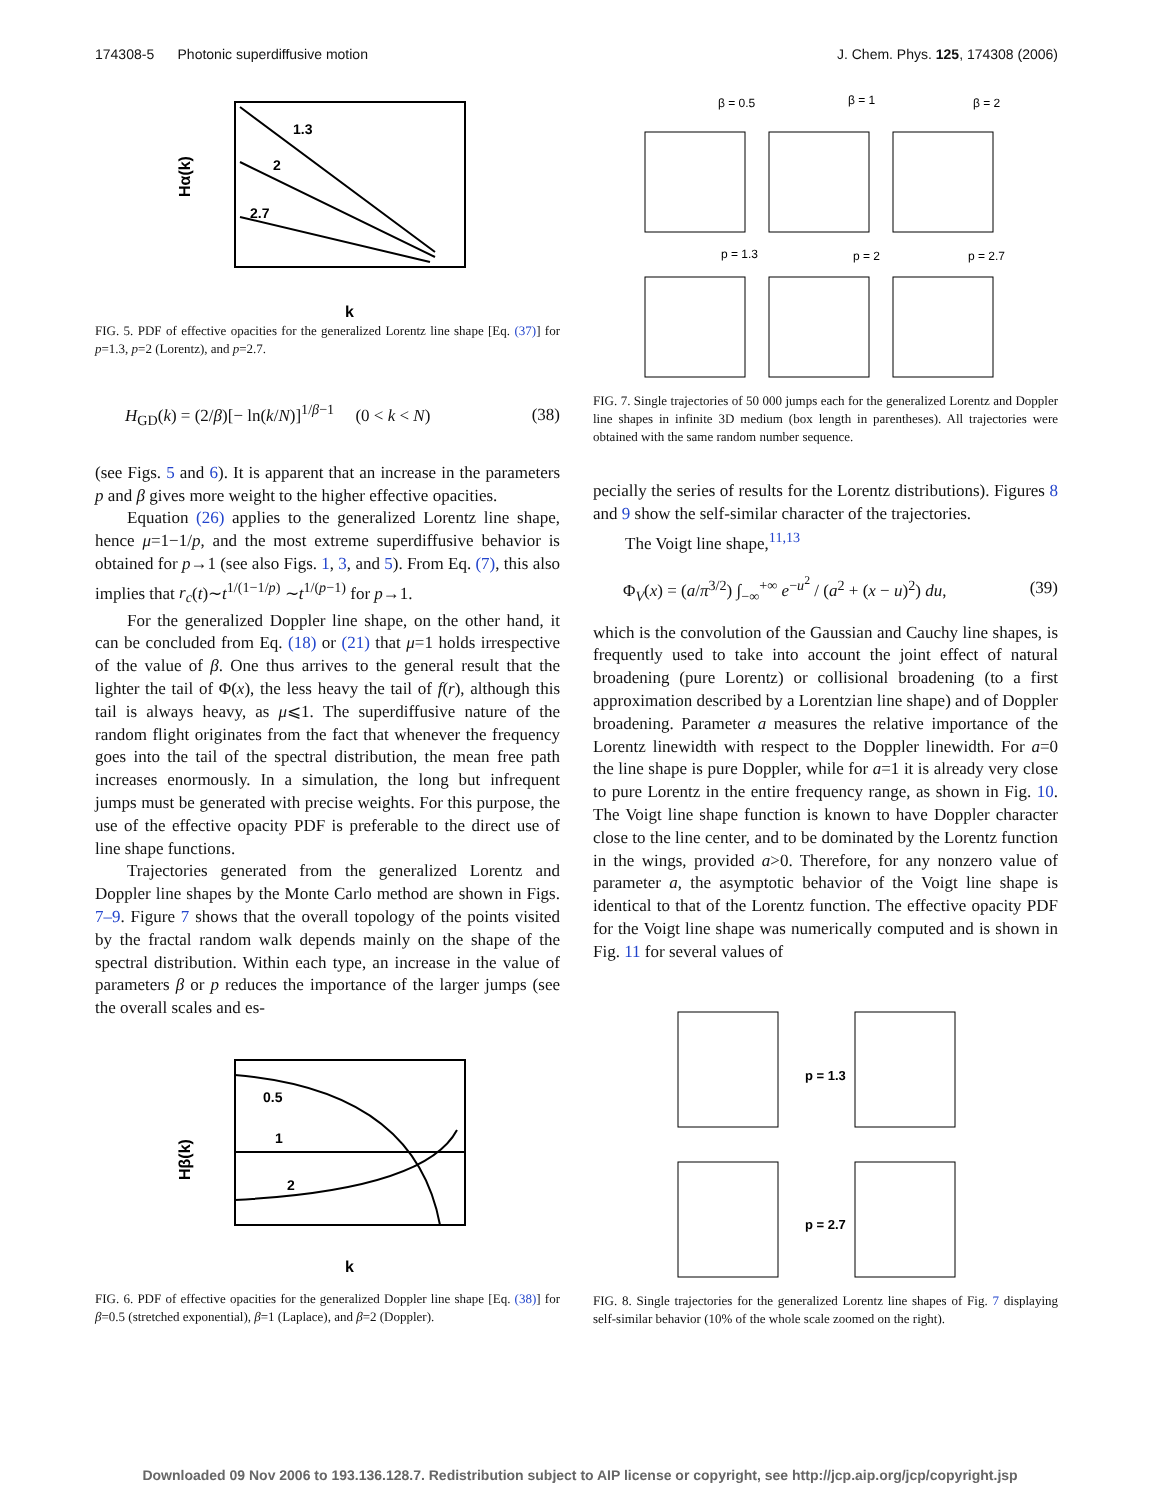174308-5 Photonic superdiffusive motion J. Chem. Phys. 125, 174308 (2006)
1.3
2
2.7
Hα(k)
k
FIG. 5. PDF of effective opacities for the generalized Lorentz line shape [Eq. (37)] for p=1.3, p=2 (Lorentz), and p=2.7.
H<sub>GD</sub>(k) = (2/β)[− ln(k/N)]<sup>1/β−1</sup> (0 < k < N) (38)
(see Figs. 5 and 6). It is apparent that an increase in the parameters p and β gives more weight to the higher effective opacities.
Equation (26) applies to the generalized Lorentz line shape, hence μ=1−1/p, and the most extreme superdiffusive behavior is obtained for p→1 (see also Figs. 1, 3, and 5). From Eq. (7), this also implies that r<sub>c</sub>(t)∼t<sup>1/(1−1/p)</sup> ∼t<sup>1/(p−1)</sup> for p→1.
For the generalized Doppler line shape, on the other hand, it can be concluded from Eq. (18) or (21) that μ=1 holds irrespective of the value of β. One thus arrives to the general result that the lighter the tail of Φ(x), the less heavy the tail of f(r), although this tail is always heavy, as μ⩽1. The superdiffusive nature of the random flight originates from the fact that whenever the frequency goes into the tail of the spectral distribution, the mean free path increases enormously. In a simulation, the long but infrequent jumps must be generated with precise weights. For this purpose, the use of the effective opacity PDF is preferable to the direct use of line shape functions.
Trajectories generated from the generalized Lorentz and Doppler line shapes by the Monte Carlo method are shown in Figs. 7–9. Figure 7 shows that the overall topology of the points visited by the fractal random walk depends mainly on the shape of the spectral distribution. Within each type, an increase in the value of parameters β or p reduces the importance of the larger jumps (see the overall scales and es-
0.5
1
2
Hβ(k)
k
FIG. 6. PDF of effective opacities for the generalized Doppler line shape [Eq. (38)] for β=0.5 (stretched exponential), β=1 (Laplace), and β=2 (Doppler).
β = 0.5
β = 1
β = 2
p = 1.3
p = 2
p = 2.7
FIG. 7. Single trajectories of 50 000 jumps each for the generalized Lorentz and Doppler line shapes in infinite 3D medium (box length in parentheses). All trajectories were obtained with the same random number sequence.
pecially the series of results for the Lorentz distributions). Figures 8 and 9 show the self-similar character of the trajectories.
The Voigt line shape,<sup>11,13</sup>
Φ<sub>V</sub>(x) = (a/π<sup>3/2</sup>) ∫<sub>−∞</sub><sup>+∞</sup> e<sup>−u<sup>2</sup></sup> / (a<sup>2</sup> + (x − u)<sup>2</sup>) du, (39)
which is the convolution of the Gaussian and Cauchy line shapes, is frequently used to take into account the joint effect of natural broadening (pure Lorentz) or collisional broadening (to a first approximation described by a Lorentzian line shape) and of Doppler broadening. Parameter a measures the relative importance of the Lorentz linewidth with respect to the Doppler linewidth. For a=0 the line shape is pure Doppler, while for a=1 it is already very close to pure Lorentz in the entire frequency range, as shown in Fig. 10. The Voigt line shape function is known to have Doppler character close to the line center, and to be dominated by the Lorentz function in the wings, provided a>0. Therefore, for any nonzero value of parameter a, the asymptotic behavior of the Voigt line shape is identical to that of the Lorentz function. The effective opacity PDF for the Voigt line shape was numerically computed and is shown in Fig. 11 for several values of
p = 1.3
p = 2.7
FIG. 8. Single trajectories for the generalized Lorentz line shapes of Fig. 7 displaying self-similar behavior (10% of the whole scale zoomed on the right).
Downloaded 09 Nov 2006 to 193.136.128.7. Redistribution subject to AIP license or copyright, see http://jcp.aip.org/jcp/copyright.jsp